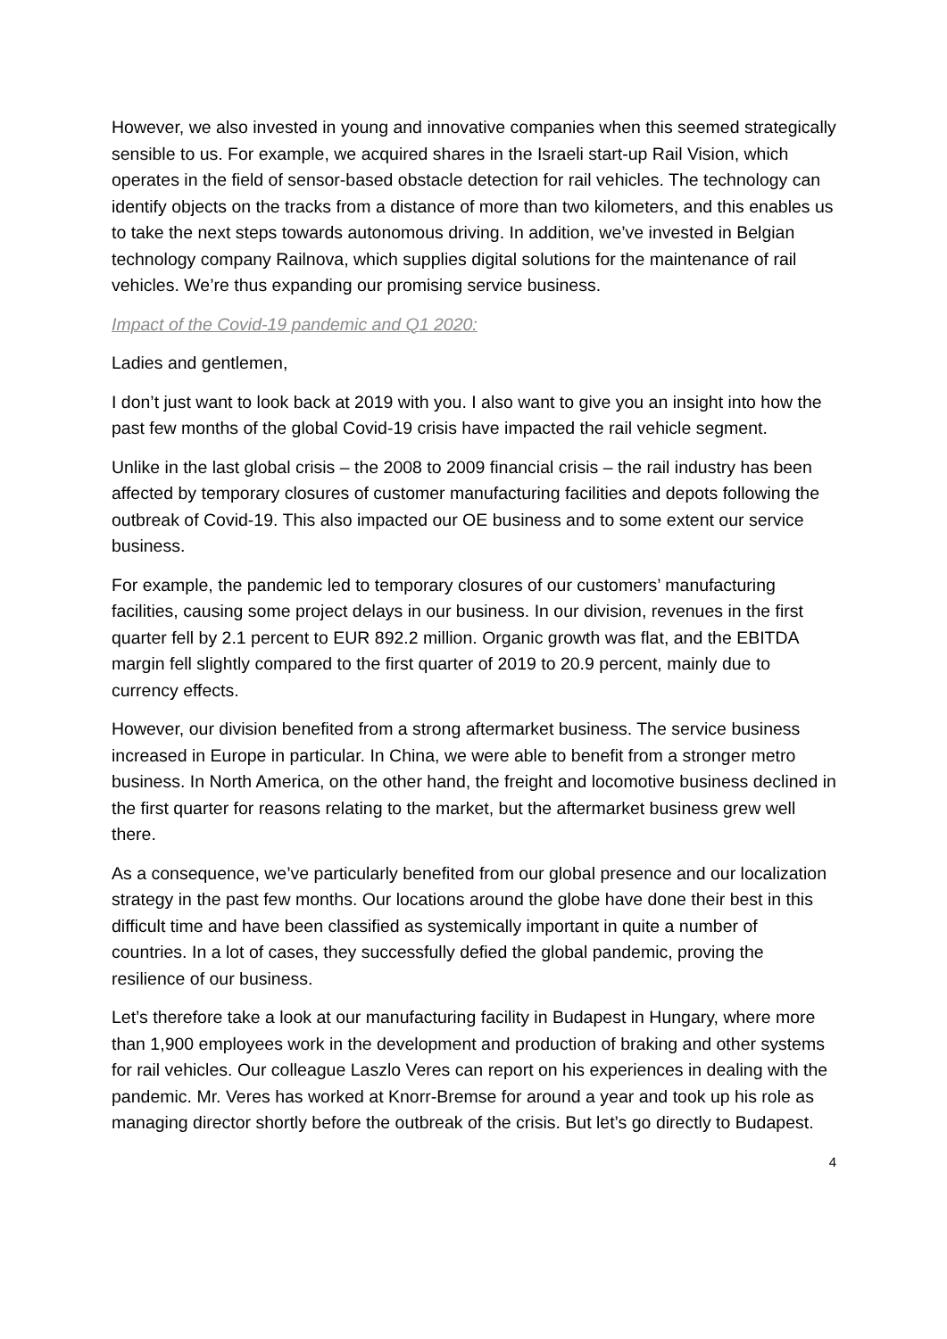However, we also invested in young and innovative companies when this seemed strategically sensible to us. For example, we acquired shares in the Israeli start-up Rail Vision, which operates in the field of sensor-based obstacle detection for rail vehicles. The technology can identify objects on the tracks from a distance of more than two kilometers, and this enables us to take the next steps towards autonomous driving. In addition, we’ve invested in Belgian technology company Railnova, which supplies digital solutions for the maintenance of rail vehicles. We’re thus expanding our promising service business.
Impact of the Covid-19 pandemic and Q1 2020:
Ladies and gentlemen,
I don’t just want to look back at 2019 with you. I also want to give you an insight into how the past few months of the global Covid-19 crisis have impacted the rail vehicle segment.
Unlike in the last global crisis – the 2008 to 2009 financial crisis – the rail industry has been affected by temporary closures of customer manufacturing facilities and depots following the outbreak of Covid-19. This also impacted our OE business and to some extent our service business.
For example, the pandemic led to temporary closures of our customers’ manufacturing facilities, causing some project delays in our business. In our division, revenues in the first quarter fell by 2.1 percent to EUR 892.2 million. Organic growth was flat, and the EBITDA margin fell slightly compared to the first quarter of 2019 to 20.9 percent, mainly due to currency effects.
However, our division benefited from a strong aftermarket business. The service business increased in Europe in particular. In China, we were able to benefit from a stronger metro business. In North America, on the other hand, the freight and locomotive business declined in the first quarter for reasons relating to the market, but the aftermarket business grew well there.
As a consequence, we’ve particularly benefited from our global presence and our localization strategy in the past few months. Our locations around the globe have done their best in this difficult time and have been classified as systemically important in quite a number of countries. In a lot of cases, they successfully defied the global pandemic, proving the resilience of our business.
Let’s therefore take a look at our manufacturing facility in Budapest in Hungary, where more than 1,900 employees work in the development and production of braking and other systems for rail vehicles. Our colleague Laszlo Veres can report on his experiences in dealing with the pandemic. Mr. Veres has worked at Knorr-Bremse for around a year and took up his role as managing director shortly before the outbreak of the crisis. But let’s go directly to Budapest.
4